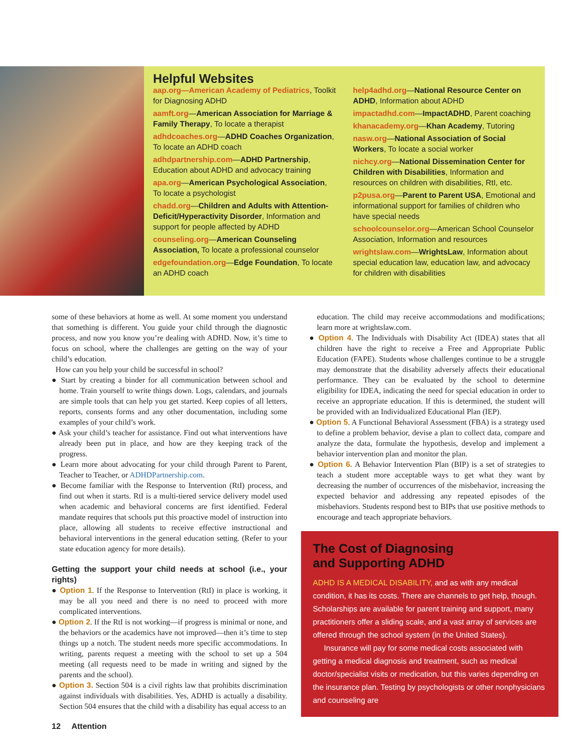Helpful Websites
aap.org—American Academy of Pediatrics, Toolkit for Diagnosing ADHD
aamft.org—American Association for Marriage & Family Therapy, To locate a therapist
adhdcoaches.org—ADHD Coaches Organization, To locate an ADHD coach
adhdpartnership.com—ADHD Partnership, Education about ADHD and advocacy training
apa.org—American Psychological Association, To locate a psychologist
chadd.org—Children and Adults with Attention-Deficit/Hyperactivity Disorder, Information and support for people affected by ADHD
counseling.org—American Counseling Association, To locate a professional counselor
edgefoundation.org—Edge Foundation, To locate an ADHD coach
help4adhd.org—National Resource Center on ADHD, Information about ADHD
impactadhd.com—ImpactADHD, Parent coaching
khanacademy.org—Khan Academy, Tutoring
nasw.org—National Association of Social Workers, To locate a social worker
nichcy.org—National Dissemination Center for Children with Disabilities, Information and resources on children with disabilities, RtI, etc.
p2pusa.org—Parent to Parent USA, Emotional and informational support for families of children who have special needs
schoolcounselor.org—American School Counselor Association, Information and resources
wrightslaw.com—WrightsLaw, Information about special education law, education law, and advocacy for children with disabilities
some of these behaviors at home as well. At some moment you understand that something is different. You guide your child through the diagnostic process, and now you know you’re dealing with ADHD. Now, it’s time to focus on school, where the challenges are getting on the way of your child’s education.
How can you help your child be successful in school?
● Start by creating a binder for all communication between school and home. Train yourself to write things down. Logs, calendars, and journals are simple tools that can help you get started. Keep copies of all letters, reports, consents forms and any other documentation, including some examples of your child’s work.
● Ask your child’s teacher for assistance. Find out what interventions have already been put in place, and how are they keeping track of the progress.
● Learn more about advocating for your child through Parent to Parent, Teacher to Teacher, or ADHDPartnership.com.
● Become familiar with the Response to Intervention (RtI) process, and find out when it starts. RtI is a multi-tiered service delivery model used when academic and behavioral concerns are first identified. Federal mandate requires that schools put this proactive model of instruction into place, allowing all students to receive effective instructional and behavioral interventions in the general education setting. (Refer to your state education agency for more details).
Getting the support your child needs at school (i.e., your rights)
● Option 1. If the Response to Intervention (RtI) in place is working, it may be all you need and there is no need to proceed with more complicated interventions.
● Option 2. If the RtI is not working—if progress is minimal or none, and the behaviors or the academics have not improved—then it’s time to step things up a notch. The student needs more specific accommodations. In writing, parents request a meeting with the school to set up a 504 meeting (all requests need to be made in writing and signed by the parents and the school).
● Option 3. Section 504 is a civil rights law that prohibits discrimination against individuals with disabilities. Yes, ADHD is actually a disability. Section 504 ensures that the child with a disability has equal access to an
education. The child may receive accommodations and modifications; learn more at wrightslaw.com.
● Option 4. The Individuals with Disability Act (IDEA) states that all children have the right to receive a Free and Appropriate Public Education (FAPE). Students whose challenges continue to be a struggle may demonstrate that the disability adversely affects their educational performance. They can be evaluated by the school to determine eligibility for IDEA, indicating the need for special education in order to receive an appropriate education. If this is determined, the student will be provided with an Individualized Educational Plan (IEP).
● Option 5. A Functional Behavioral Assessment (FBA) is a strategy used to define a problem behavior, devise a plan to collect data, compare and analyze the data, formulate the hypothesis, develop and implement a behavior intervention plan and monitor the plan.
● Option 6. A Behavior Intervention Plan (BIP) is a set of strategies to teach a student more acceptable ways to get what they want by decreasing the number of occurrences of the misbehavior, increasing the expected behavior and addressing any repeated episodes of the misbehaviors. Students respond best to BIPs that use positive methods to encourage and teach appropriate behaviors.
The Cost of Diagnosing and Supporting ADHD
ADHD IS A MEDICAL DISABILITY, and as with any medical condition, it has its costs. There are channels to get help, though. Scholarships are available for parent training and support, many practitioners offer a sliding scale, and a vast array of services are offered through the school system (in the United States).
Insurance will pay for some medical costs associated with getting a medical diagnosis and treatment, such as medical doctor/specialist visits or medication, but this varies depending on the insurance plan. Testing by psychologists or other nonphysicians and counseling are
12 Attention